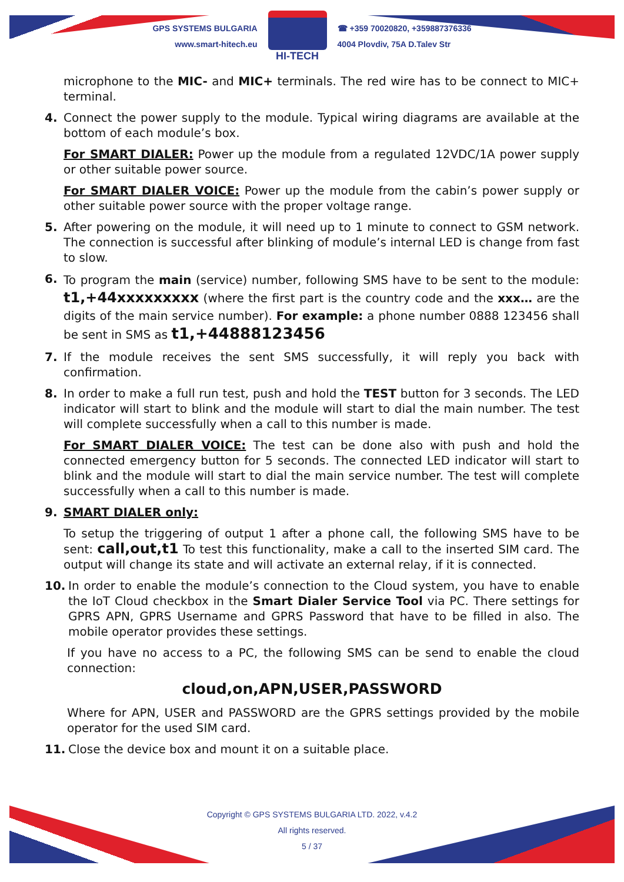GPS SYSTEMS BULGARIA
www.smart-hitech.eu
HI-TECH
☎ +359 70020820, +359887376336
4004 Plovdiv, 75A D.Talev Str
microphone to the MIC- and MIC+ terminals. The red wire has to be connect to MIC+ terminal.
4. Connect the power supply to the module. Typical wiring diagrams are available at the bottom of each module’s box.
For SMART DIALER: Power up the module from a regulated 12VDC/1A power supply or other suitable power source.
For SMART DIALER VOICE: Power up the module from the cabin’s power supply or other suitable power source with the proper voltage range.
5. After powering on the module, it will need up to 1 minute to connect to GSM network. The connection is successful after blinking of module’s internal LED is change from fast to slow.
6.
To program the main (service) number, following SMS have to be sent to the module: t1,+44xxxxxxxxx (where the first part is the country code and the xxx… are the digits of the main service number). For example: a phone number 0888 123456 shall be sent in SMS as t1,+44888123456
7. If the module receives the sent SMS successfully, it will reply you back with confirmation.
8. In order to make a full run test, push and hold the TEST button for 3 seconds. The LED indicator will start to blink and the module will start to dial the main number. The test will complete successfully when a call to this number is made.
For SMART DIALER VOICE: The test can be done also with push and hold the connected emergency button for 5 seconds. The connected LED indicator will start to blink and the module will start to dial the main service number. The test will complete successfully when a call to this number is made.
9. SMART DIALER only:
To setup the triggering of output 1 after a phone call, the following SMS have to be sent: call,out,t1 To test this functionality, make a call to the inserted SIM card. The output will change its state and will activate an external relay, if it is connected.
10. In order to enable the module’s connection to the Cloud system, you have to enable the IoT Cloud checkbox in the Smart Dialer Service Tool via PC. There settings for GPRS APN, GPRS Username and GPRS Password that have to be filled in also. The mobile operator provides these settings.
If you have no access to a PC, the following SMS can be send to enable the cloud connection:
cloud,on,APN,USER,PASSWORD
Where for APN, USER and PASSWORD are the GPRS settings provided by the mobile operator for the used SIM card.
11. Close the device box and mount it on a suitable place.
Copyright © GPS SYSTEMS BULGARIA LTD. 2022, v.4.2
All rights reserved.
5 / 37